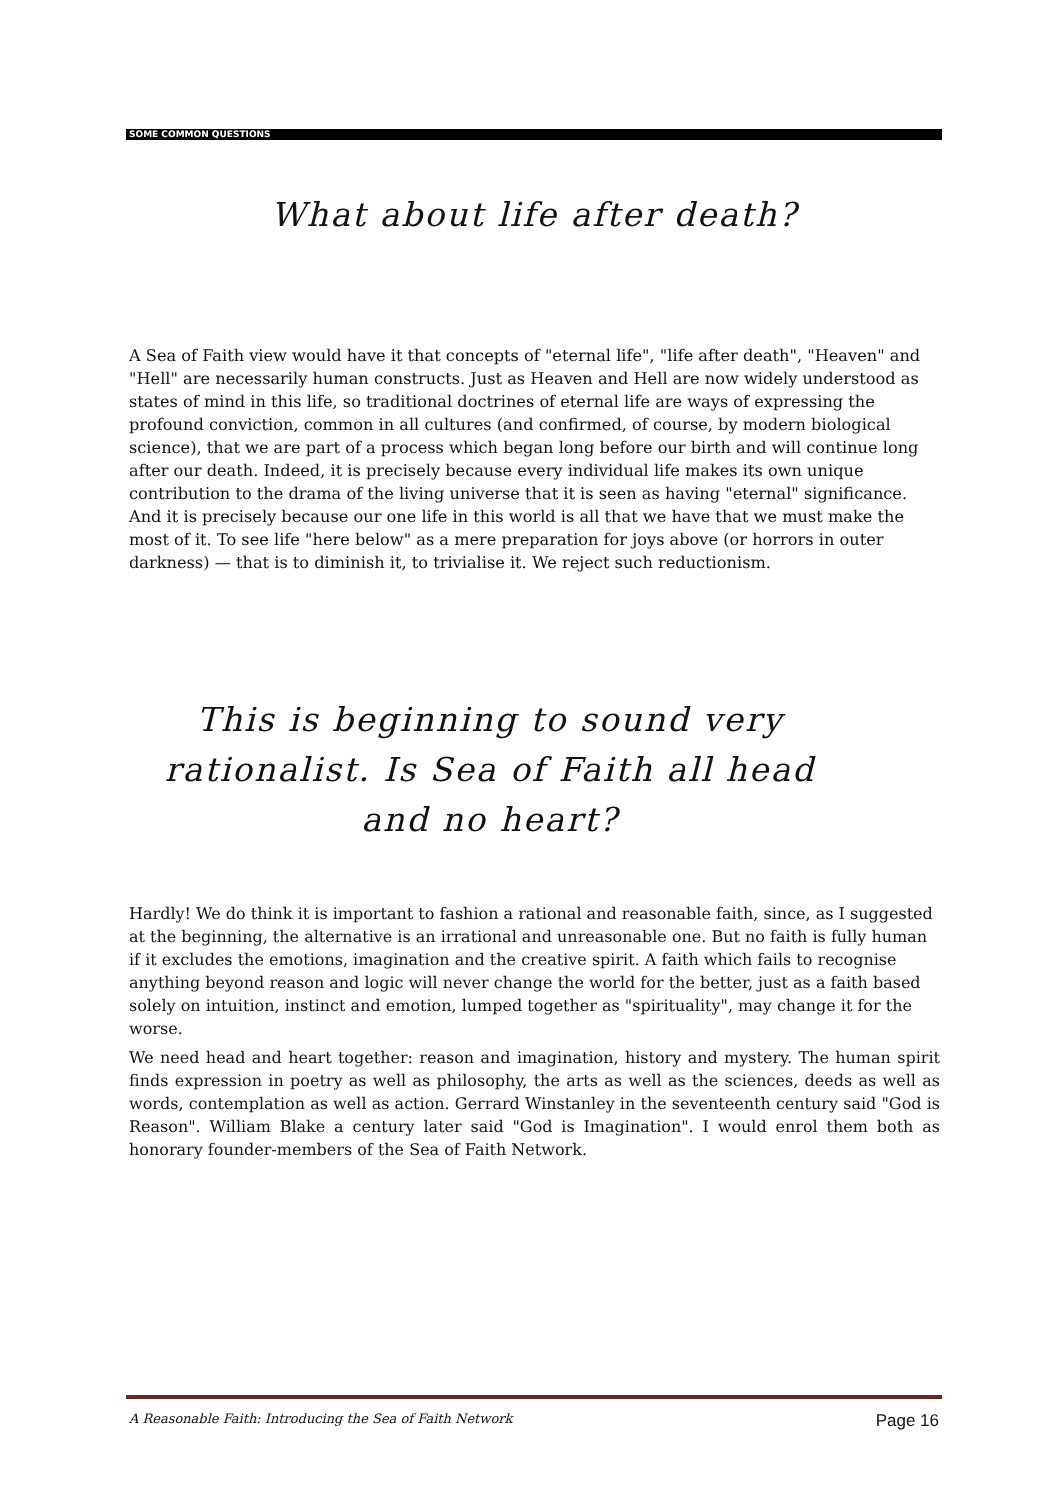SOME COMMON QUESTIONS
What about life after death?
A Sea of Faith view would have it that concepts of "eternal life", "life after death", "Heaven" and "Hell" are necessarily human constructs. Just as Heaven and Hell are now widely understood as states of mind in this life, so traditional doctrines of eternal life are ways of expressing the profound conviction, common in all cultures (and confirmed, of course, by modern biological science), that we are part of a process which began long before our birth and will continue long after our death. Indeed, it is precisely because every individual life makes its own unique contribution to the drama of the living universe that it is seen as having "eternal" significance. And it is precisely because our one life in this world is all that we have that we must make the most of it. To see life "here below" as a mere preparation for joys above (or horrors in outer darkness) — that is to diminish it, to trivialise it. We reject such reductionism.
This is beginning to sound very rationalist. Is Sea of Faith all head and no heart?
Hardly! We do think it is important to fashion a rational and reasonable faith, since, as I suggested at the beginning, the alternative is an irrational and unreasonable one. But no faith is fully human if it excludes the emotions, imagination and the creative spirit. A faith which fails to recognise anything beyond reason and logic will never change the world for the better, just as a faith based solely on intuition, instinct and emotion, lumped together as "spirituality", may change it for the worse.
We need head and heart together: reason and imagination, history and mystery. The human spirit finds expression in poetry as well as philosophy, the arts as well as the sciences, deeds as well as words, contemplation as well as action. Gerrard Winstanley in the seventeenth century said "God is Reason". William Blake a century later said "God is Imagination". I would enrol them both as honorary founder-members of the Sea of Faith Network.
A Reasonable Faith: Introducing the Sea of Faith Network Page 16